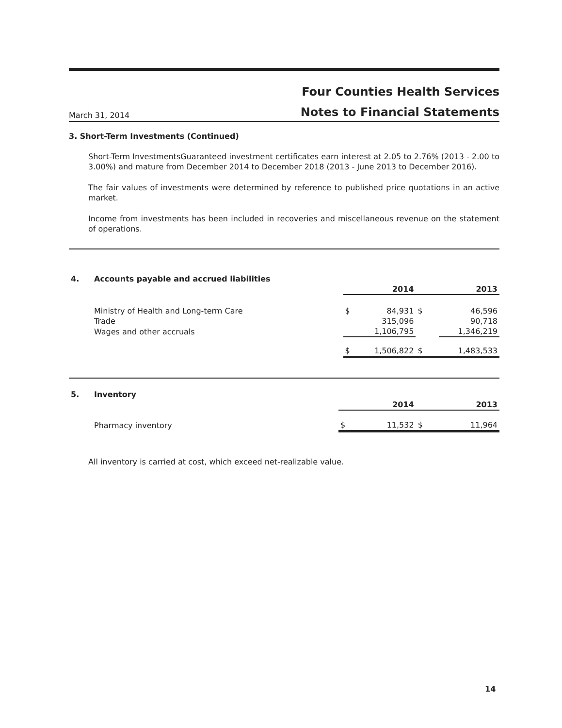Four Counties Health Services
Notes to Financial Statements
March 31, 2014
3. Short-Term Investments (Continued)
Short-Term InvestmentsGuaranteed investment certificates earn interest at 2.05 to 2.76% (2013 - 2.00 to 3.00%) and mature from December 2014 to December 2018 (2013 - June 2013 to December 2016).
The fair values of investments were determined by reference to published price quotations in an active market.
Income from investments has been included in recoveries and miscellaneous revenue on the statement of operations.
| 4. | Accounts payable and accrued liabilities | | | | |
| | | | 2014 | | 2013 |
| | Ministry of Health and Long-term Care | $ | 84,931 | $ | 46,596 |
| | Trade | | 315,096 | | 90,718 |
| | Wages and other accruals | | 1,106,795 | | 1,346,219 |
| | | $ | 1,506,822 | $ | 1,483,533 |
| 5. | Inventory | | | | |
| | | | 2014 | | 2013 |
| | Pharmacy inventory | $ | 11,532 | $ | 11,964 |
All inventory is carried at cost, which exceed net-realizable value.
14